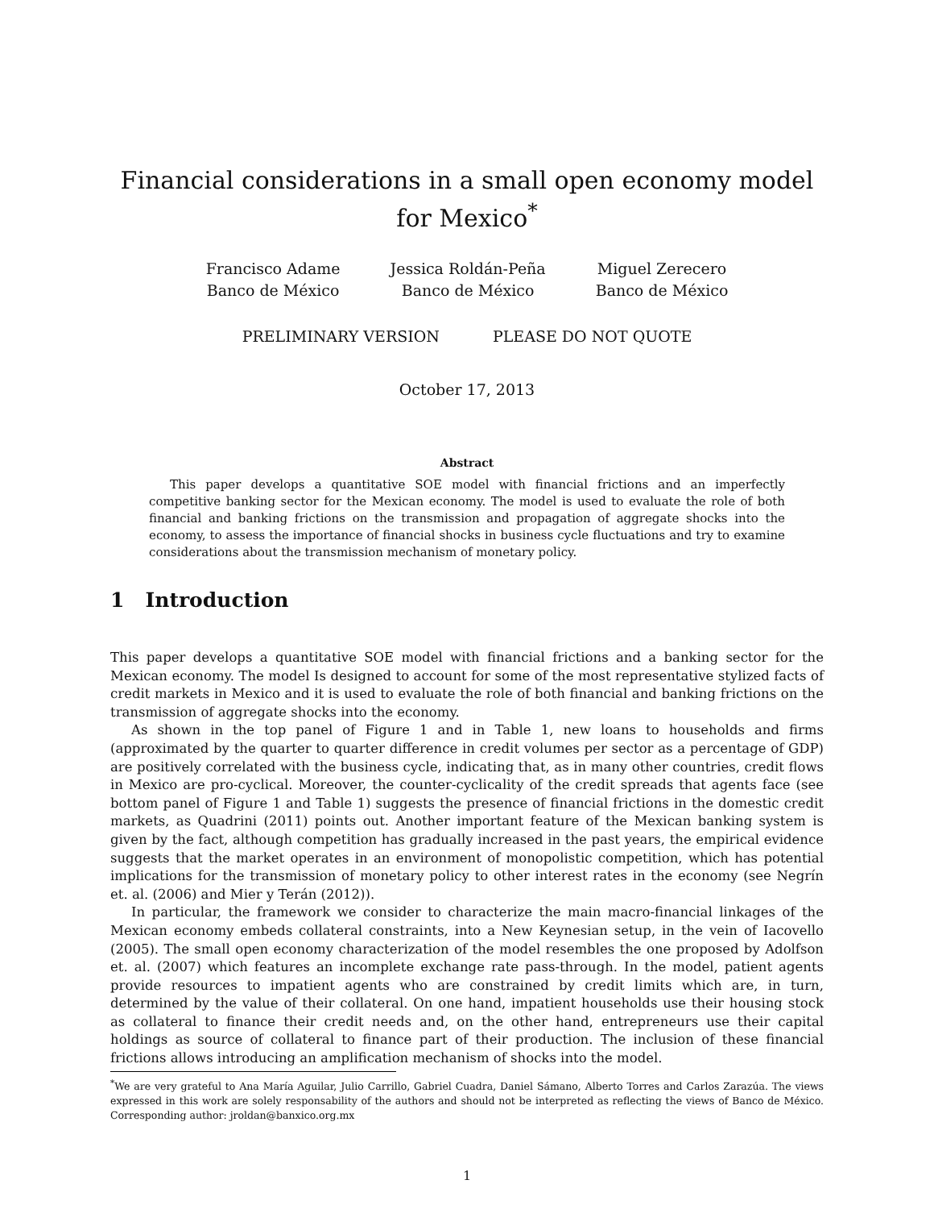Financial considerations in a small open economy model for Mexico<sup>*</sup>
Francisco Adame
Banco de México
Jessica Roldán-Peña
Banco de México
Miguel Zerecero
Banco de México
PRELIMINARY VERSION PLEASE DO NOT QUOTE
October 17, 2013
Abstract
This paper develops a quantitative SOE model with financial frictions and an imperfectly competitive banking sector for the Mexican economy. The model is used to evaluate the role of both financial and banking frictions on the transmission and propagation of aggregate shocks into the economy, to assess the importance of financial shocks in business cycle fluctuations and try to examine considerations about the transmission mechanism of monetary policy.
1 Introduction
This paper develops a quantitative SOE model with financial frictions and a banking sector for the Mexican economy. The model Is designed to account for some of the most representative stylized facts of credit markets in Mexico and it is used to evaluate the role of both financial and banking frictions on the transmission of aggregate shocks into the economy.
As shown in the top panel of Figure 1 and in Table 1, new loans to households and firms (approximated by the quarter to quarter difference in credit volumes per sector as a percentage of GDP) are positively correlated with the business cycle, indicating that, as in many other countries, credit flows in Mexico are pro-cyclical. Moreover, the counter-cyclicality of the credit spreads that agents face (see bottom panel of Figure 1 and Table 1) suggests the presence of financial frictions in the domestic credit markets, as Quadrini (2011) points out. Another important feature of the Mexican banking system is given by the fact, although competition has gradually increased in the past years, the empirical evidence suggests that the market operates in an environment of monopolistic competition, which has potential implications for the transmission of monetary policy to other interest rates in the economy (see Negrín et. al. (2006) and Mier y Terán (2012)).
In particular, the framework we consider to characterize the main macro-financial linkages of the Mexican economy embeds collateral constraints, into a New Keynesian setup, in the vein of Iacovello (2005). The small open economy characterization of the model resembles the one proposed by Adolfson et. al. (2007) which features an incomplete exchange rate pass-through. In the model, patient agents provide resources to impatient agents who are constrained by credit limits which are, in turn, determined by the value of their collateral. On one hand, impatient households use their housing stock as collateral to finance their credit needs and, on the other hand, entrepreneurs use their capital holdings as source of collateral to finance part of their production. The inclusion of these financial frictions allows introducing an amplification mechanism of shocks into the model.
<sup>*</sup> We are very grateful to Ana María Aguilar, Julio Carrillo, Gabriel Cuadra, Daniel Sámano, Alberto Torres and Carlos Zarazúa. The views expressed in this work are solely responsability of the authors and should not be interpreted as reflecting the views of Banco de México. Corresponding author: jroldan@banxico.org.mx
1